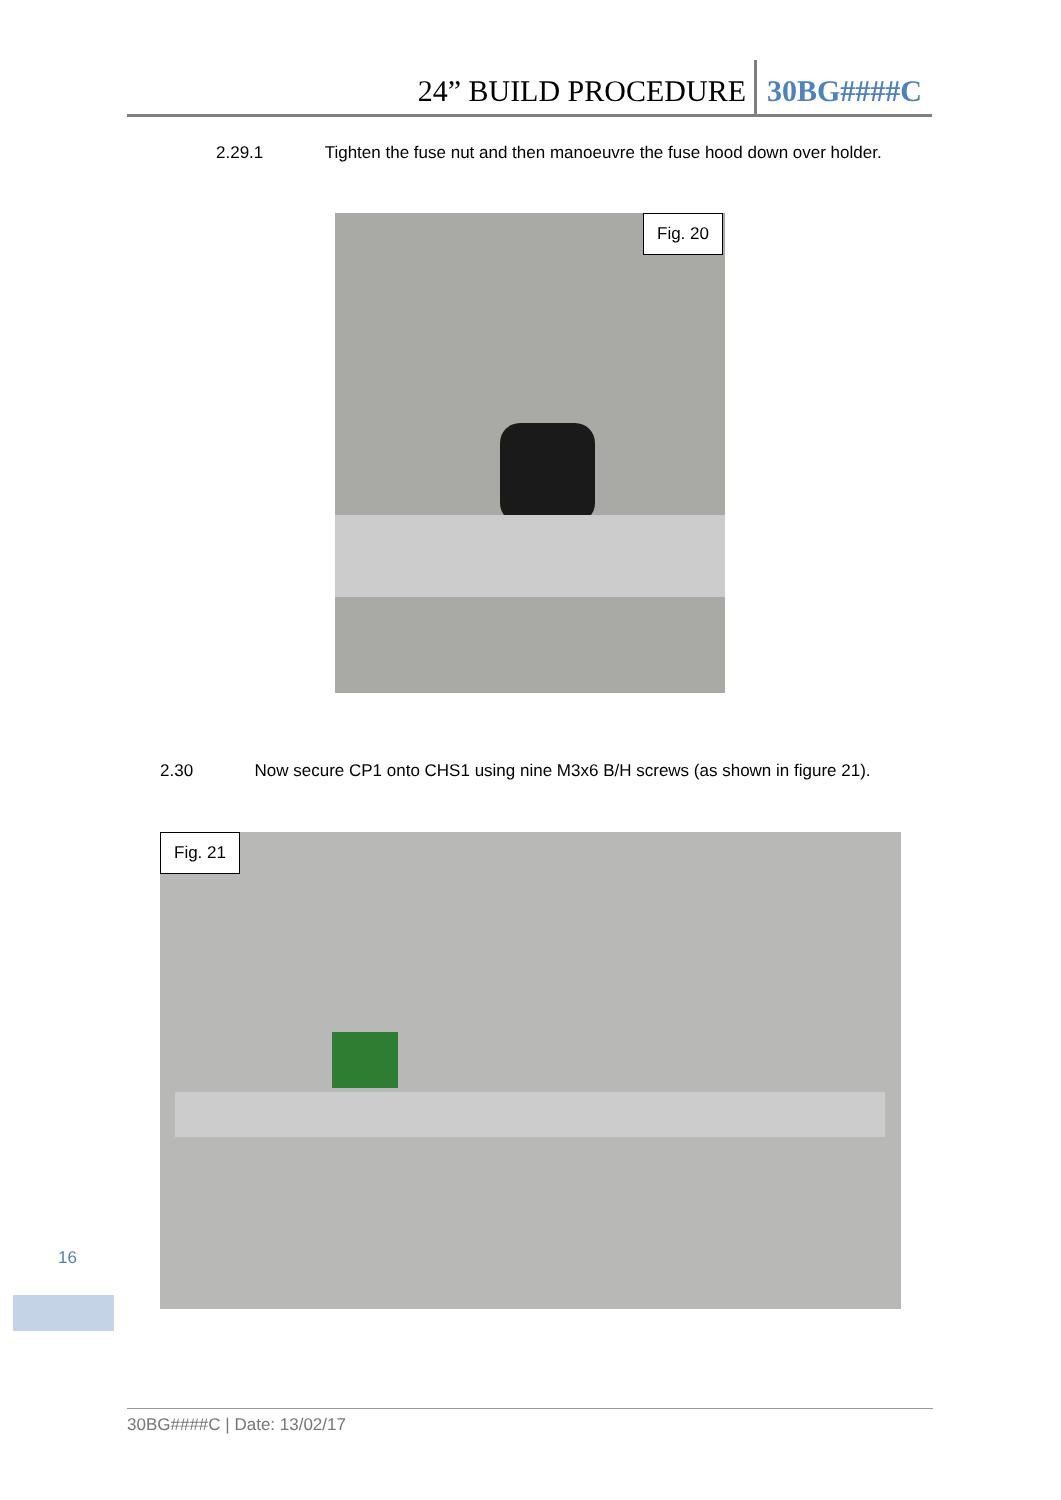24” BUILD PROCEDURE 30BG####C
2.29.1 Tighten the fuse nut and then manoeuvre the fuse hood down over holder.
Fig. 20
2.30 Now secure CP1 onto CHS1 using nine M3x6 B/H screws (as shown in figure 21).
Fig. 21
16
30BG####C | Date: 13/02/17